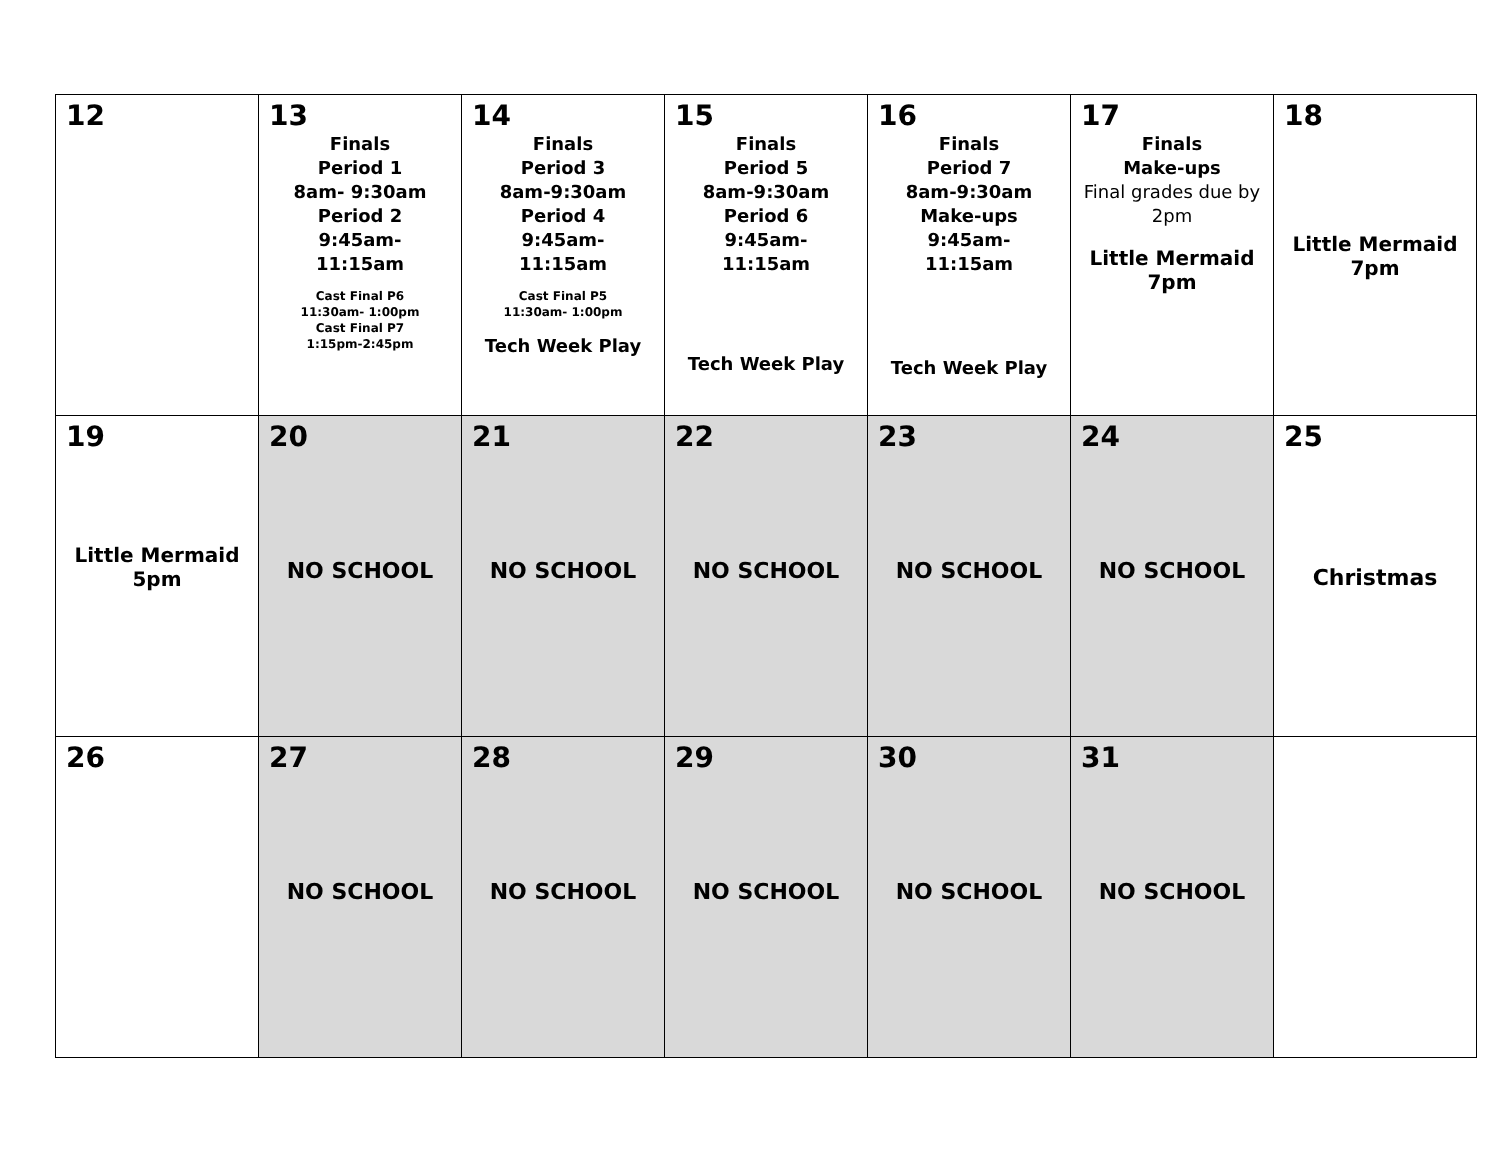| 12 | 13 Finals Period 1 8am- 9:30am Period 2 9:45am- 11:15am Cast Final P6 11:30am- 1:00pm Cast Final P7 1:15pm-2:45pm | 14 Finals Period 3 8am-9:30am Period 4 9:45am- 11:15am Cast Final P5 11:30am- 1:00pm Tech Week Play | 15 Finals Period 5 8am-9:30am Period 6 9:45am- 11:15am Tech Week Play | 16 Finals Period 7 8am-9:30am Make-ups 9:45am- 11:15am Tech Week Play | 17 Finals Make-ups Final grades due by 2pm Little Mermaid 7pm | 18 Little Mermaid 7pm |
| 19 Little Mermaid 5pm | 20 NO SCHOOL | 21 NO SCHOOL | 22 NO SCHOOL | 23 NO SCHOOL | 24 NO SCHOOL | 25 Christmas |
| 26 | 27 NO SCHOOL | 28 NO SCHOOL | 29 NO SCHOOL | 30 NO SCHOOL | 31 NO SCHOOL | |